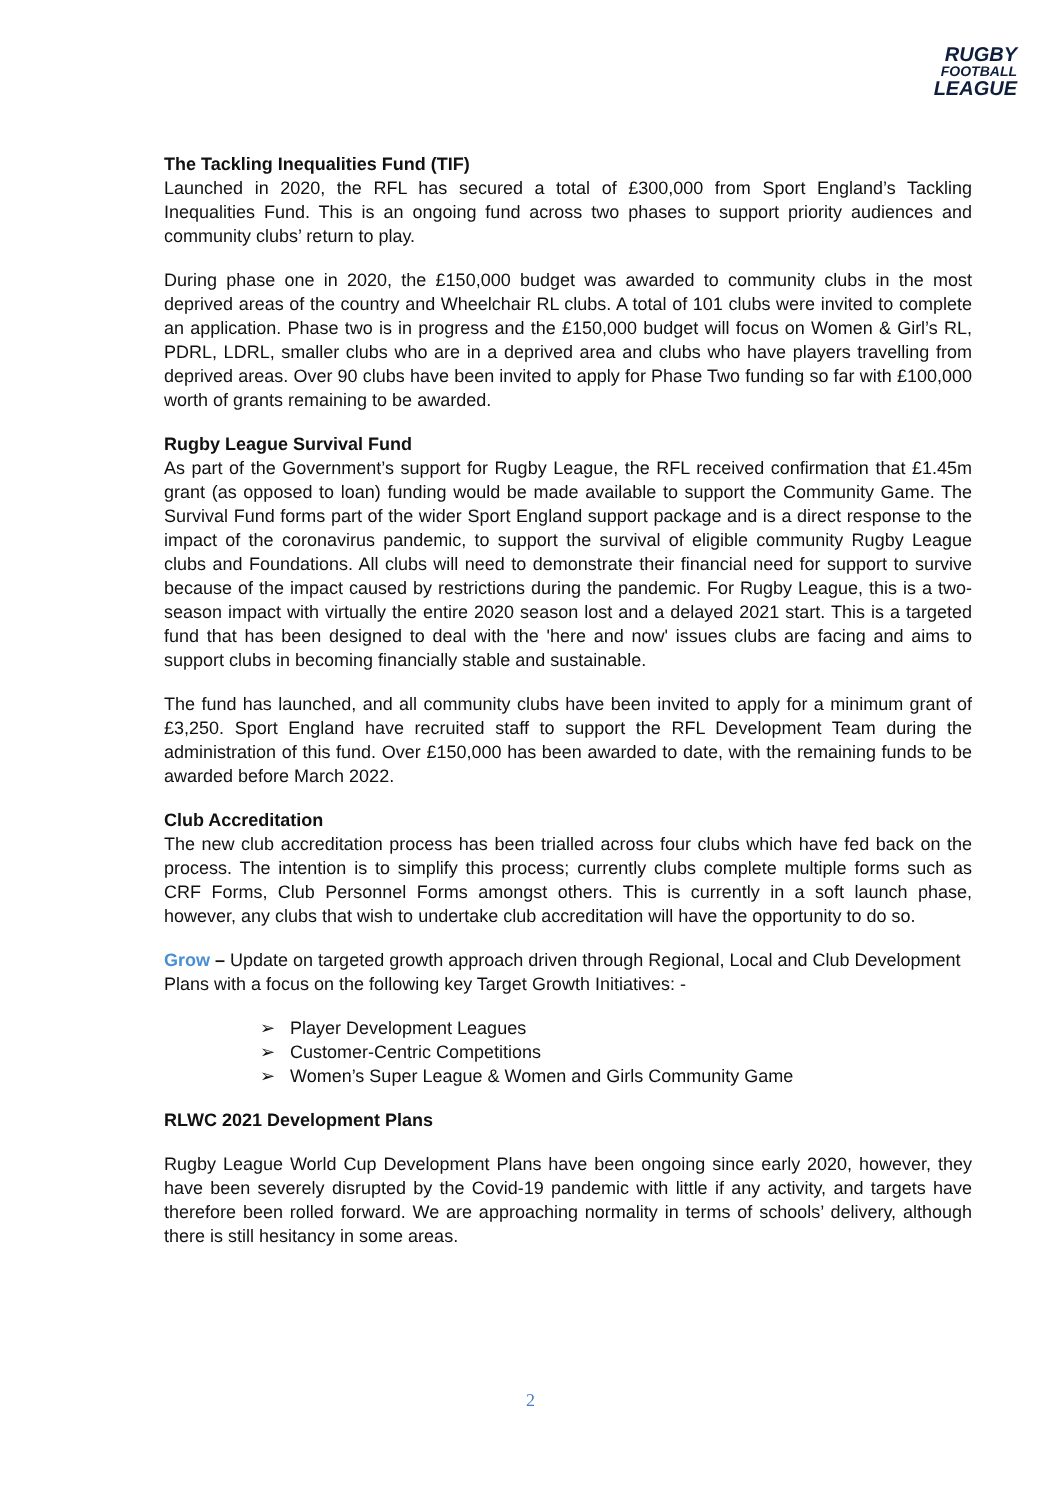RUGBY
FOOTBALL
LEAGUE
The Tackling Inequalities Fund (TIF)
Launched in 2020, the RFL has secured a total of £300,000 from Sport England’s Tackling Inequalities Fund. This is an ongoing fund across two phases to support priority audiences and community clubs’ return to play.
During phase one in 2020, the £150,000 budget was awarded to community clubs in the most deprived areas of the country and Wheelchair RL clubs. A total of 101 clubs were invited to complete an application. Phase two is in progress and the £150,000 budget will focus on Women & Girl’s RL, PDRL, LDRL, smaller clubs who are in a deprived area and clubs who have players travelling from deprived areas. Over 90 clubs have been invited to apply for Phase Two funding so far with £100,000 worth of grants remaining to be awarded.
Rugby League Survival Fund
As part of the Government’s support for Rugby League, the RFL received confirmation that £1.45m grant (as opposed to loan) funding would be made available to support the Community Game. The Survival Fund forms part of the wider Sport England support package and is a direct response to the impact of the coronavirus pandemic, to support the survival of eligible community Rugby League clubs and Foundations. All clubs will need to demonstrate their financial need for support to survive because of the impact caused by restrictions during the pandemic. For Rugby League, this is a two-season impact with virtually the entire 2020 season lost and a delayed 2021 start. This is a targeted fund that has been designed to deal with the 'here and now' issues clubs are facing and aims to support clubs in becoming financially stable and sustainable.
The fund has launched, and all community clubs have been invited to apply for a minimum grant of £3,250. Sport England have recruited staff to support the RFL Development Team during the administration of this fund. Over £150,000 has been awarded to date, with the remaining funds to be awarded before March 2022.
Club Accreditation
The new club accreditation process has been trialled across four clubs which have fed back on the process. The intention is to simplify this process; currently clubs complete multiple forms such as CRF Forms, Club Personnel Forms amongst others. This is currently in a soft launch phase, however, any clubs that wish to undertake club accreditation will have the opportunity to do so.
Grow – Update on targeted growth approach driven through Regional, Local and Club Development Plans with a focus on the following key Target Growth Initiatives: -
➢ Player Development Leagues
➢ Customer-Centric Competitions
➢ Women’s Super League & Women and Girls Community Game
RLWC 2021 Development Plans
Rugby League World Cup Development Plans have been ongoing since early 2020, however, they have been severely disrupted by the Covid-19 pandemic with little if any activity, and targets have therefore been rolled forward. We are approaching normality in terms of schools’ delivery, although there is still hesitancy in some areas.
2